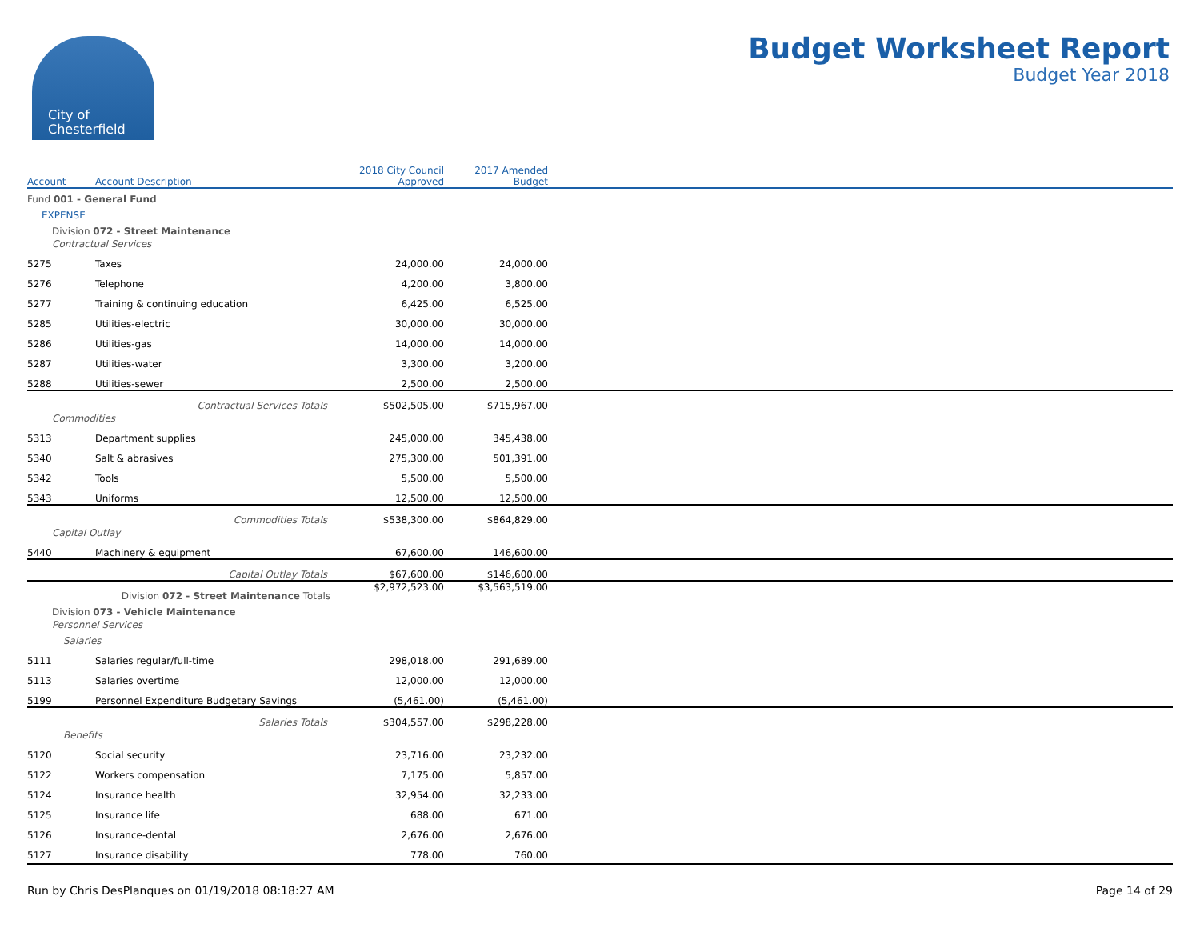City of
Chesterfield
Budget Worksheet Report
Budget Year 2018
| Account | Account Description | 2018 City Council Approved | 2017 Amended Budget | |
| --- | --- | --- | --- | --- |
| Fund 001 - General Fund | | | | |
| EXPENSE | | | | |
| Division 072 - Street Maintenance | | | | |
| Contractual Services | | | | |
| 5275 | Taxes | 24,000.00 | 24,000.00 | |
| 5276 | Telephone | 4,200.00 | 3,800.00 | |
| 5277 | Training & continuing education | 6,425.00 | 6,525.00 | |
| 5285 | Utilities-electric | 30,000.00 | 30,000.00 | |
| 5286 | Utilities-gas | 14,000.00 | 14,000.00 | |
| 5287 | Utilities-water | 3,300.00 | 3,200.00 | |
| 5288 | Utilities-sewer | 2,500.00 | 2,500.00 | |
| | Contractual Services Totals | $502,505.00 | $715,967.00 | |
| Commodities | | | | |
| 5313 | Department supplies | 245,000.00 | 345,438.00 | |
| 5340 | Salt & abrasives | 275,300.00 | 501,391.00 | |
| 5342 | Tools | 5,500.00 | 5,500.00 | |
| 5343 | Uniforms | 12,500.00 | 12,500.00 | |
| | Commodities Totals | $538,300.00 | $864,829.00 | |
| Capital Outlay | | | | |
| 5440 | Machinery & equipment | 67,600.00 | 146,600.00 | |
| | Capital Outlay Totals | $67,600.00 | $146,600.00 | |
| | Division 072 - Street Maintenance Totals | $2,972,523.00 | $3,563,519.00 | |
| Division 073 - Vehicle Maintenance | | | | |
| Personnel Services | | | | |
| Salaries | | | | |
| 5111 | Salaries regular/full-time | 298,018.00 | 291,689.00 | |
| 5113 | Salaries overtime | 12,000.00 | 12,000.00 | |
| 5199 | Personnel Expenditure Budgetary Savings | (5,461.00) | (5,461.00) | |
| | Salaries Totals | $304,557.00 | $298,228.00 | |
| Benefits | | | | |
| 5120 | Social security | 23,716.00 | 23,232.00 | |
| 5122 | Workers compensation | 7,175.00 | 5,857.00 | |
| 5124 | Insurance health | 32,954.00 | 32,233.00 | |
| 5125 | Insurance life | 688.00 | 671.00 | |
| 5126 | Insurance-dental | 2,676.00 | 2,676.00 | |
| 5127 | Insurance disability | 778.00 | 760.00 | |
Run by Chris DesPlanques on 01/19/2018 08:18:27 AM Page 14 of 29